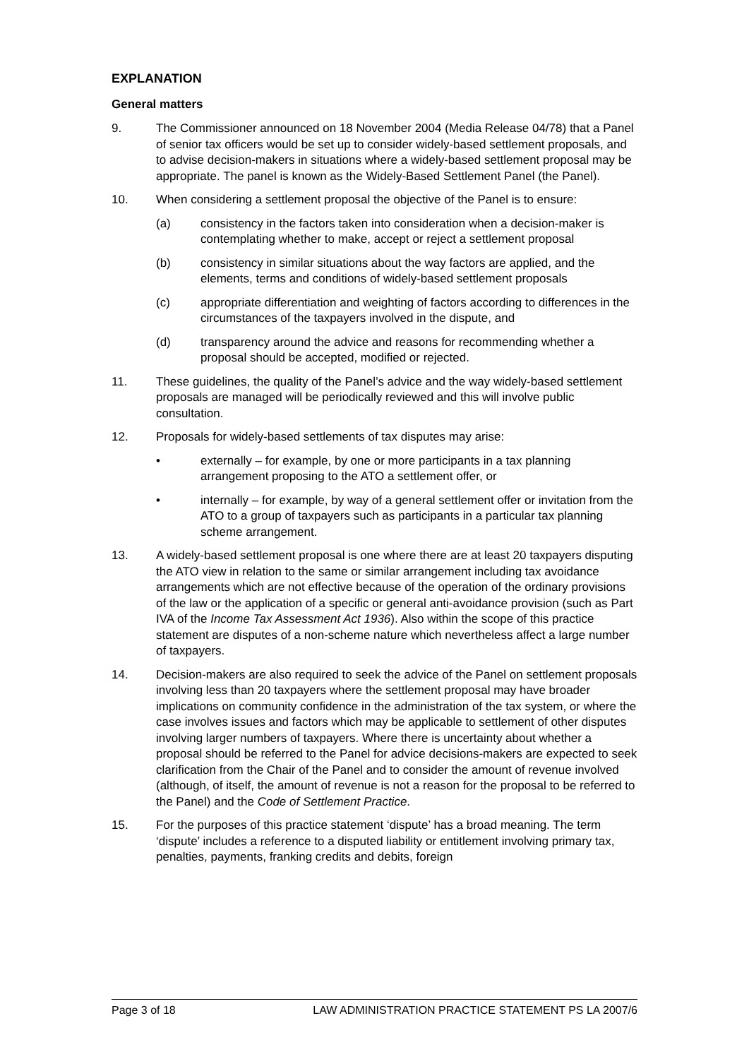EXPLANATION
General matters
9. The Commissioner announced on 18 November 2004 (Media Release 04/78) that a Panel of senior tax officers would be set up to consider widely-based settlement proposals, and to advise decision-makers in situations where a widely-based settlement proposal may be appropriate. The panel is known as the Widely-Based Settlement Panel (the Panel).
10. When considering a settlement proposal the objective of the Panel is to ensure:
(a) consistency in the factors taken into consideration when a decision-maker is contemplating whether to make, accept or reject a settlement proposal
(b) consistency in similar situations about the way factors are applied, and the elements, terms and conditions of widely-based settlement proposals
(c) appropriate differentiation and weighting of factors according to differences in the circumstances of the taxpayers involved in the dispute, and
(d) transparency around the advice and reasons for recommending whether a proposal should be accepted, modified or rejected.
11. These guidelines, the quality of the Panel’s advice and the way widely-based settlement proposals are managed will be periodically reviewed and this will involve public consultation.
12. Proposals for widely-based settlements of tax disputes may arise:
• externally – for example, by one or more participants in a tax planning arrangement proposing to the ATO a settlement offer, or
• internally – for example, by way of a general settlement offer or invitation from the ATO to a group of taxpayers such as participants in a particular tax planning scheme arrangement.
13. A widely-based settlement proposal is one where there are at least 20 taxpayers disputing the ATO view in relation to the same or similar arrangement including tax avoidance arrangements which are not effective because of the operation of the ordinary provisions of the law or the application of a specific or general anti-avoidance provision (such as Part IVA of the Income Tax Assessment Act 1936). Also within the scope of this practice statement are disputes of a non-scheme nature which nevertheless affect a large number of taxpayers.
14. Decision-makers are also required to seek the advice of the Panel on settlement proposals involving less than 20 taxpayers where the settlement proposal may have broader implications on community confidence in the administration of the tax system, or where the case involves issues and factors which may be applicable to settlement of other disputes involving larger numbers of taxpayers. Where there is uncertainty about whether a proposal should be referred to the Panel for advice decisions-makers are expected to seek clarification from the Chair of the Panel and to consider the amount of revenue involved (although, of itself, the amount of revenue is not a reason for the proposal to be referred to the Panel) and the Code of Settlement Practice.
15. For the purposes of this practice statement ‘dispute’ has a broad meaning. The term ‘dispute’ includes a reference to a disputed liability or entitlement involving primary tax, penalties, payments, franking credits and debits, foreign
Page 3 of 18 LAW ADMINISTRATION PRACTICE STATEMENT PS LA 2007/6